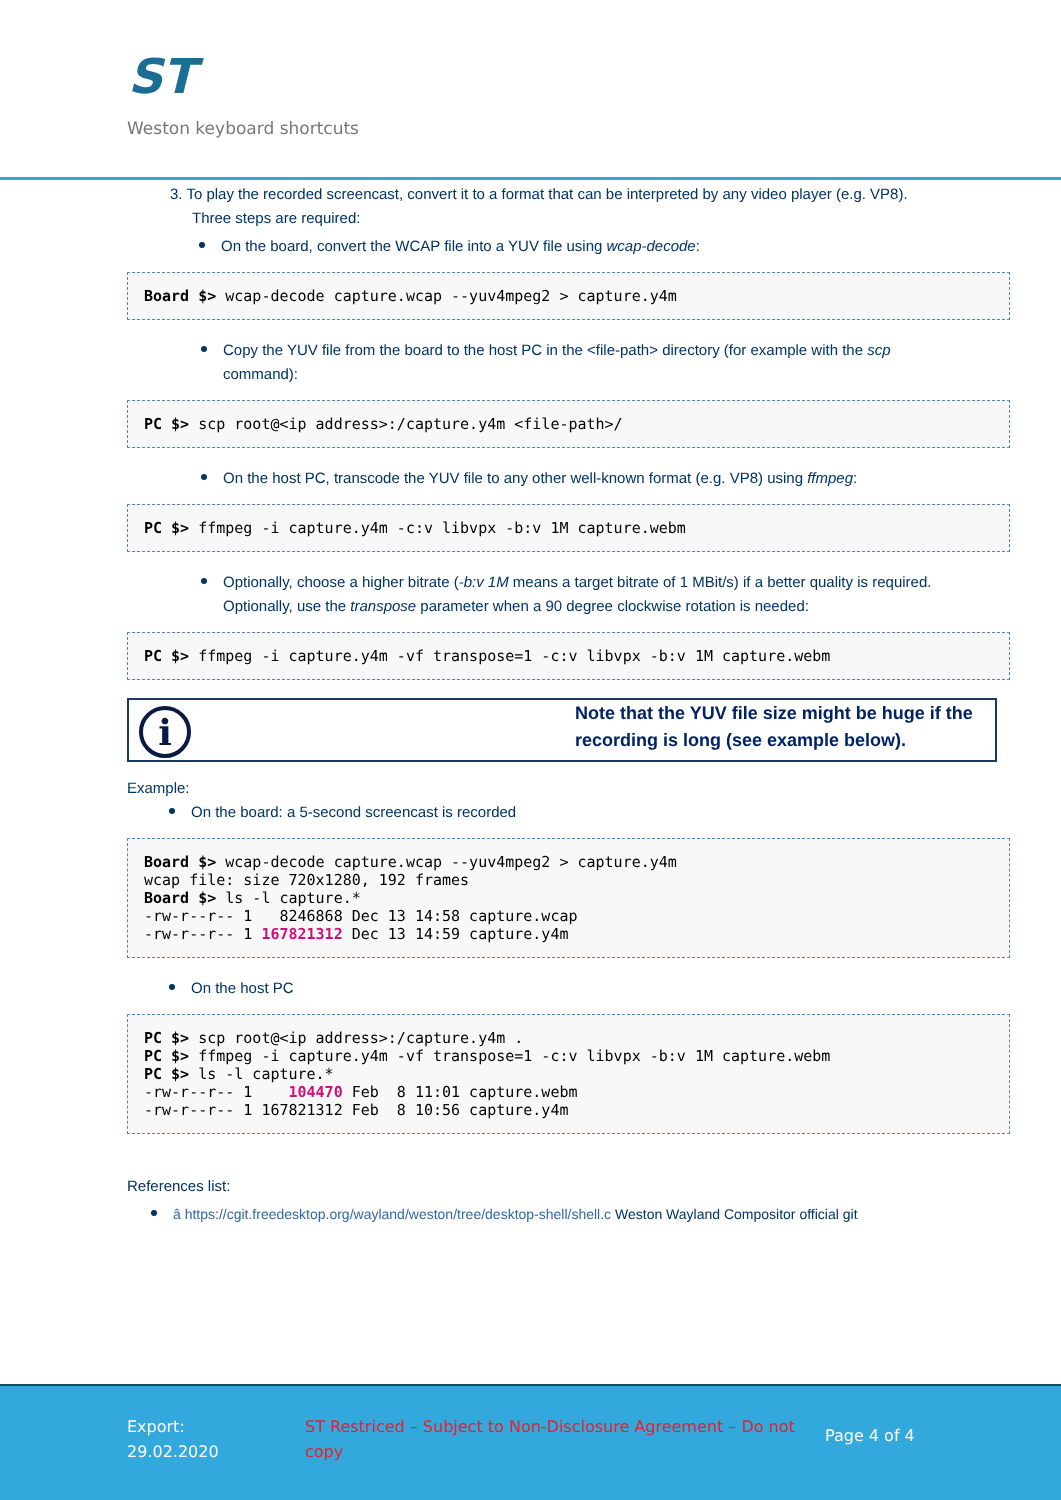ST
Weston keyboard shortcuts
3. To play the recorded screencast, convert it to a format that can be interpreted by any video player (e.g. VP8).
Three steps are required:
On the board, convert the WCAP file into a YUV file using wcap-decode:
Board $> wcap-decode capture.wcap --yuv4mpeg2 > capture.y4m
Copy the YUV file from the board to the host PC in the <file-path> directory (for example with the scp
command):
PC $> scp root@<ip address>:/capture.y4m <file-path>/
On the host PC, transcode the YUV file to any other well-known format (e.g. VP8) using ffmpeg:
PC $> ffmpeg -i capture.y4m -c:v libvpx -b:v 1M capture.webm
Optionally, choose a higher bitrate (-b:v 1M means a target bitrate of 1 MBit/s) if a better quality is required.
Optionally, use the transpose parameter when a 90 degree clockwise rotation is needed:
PC $> ffmpeg -i capture.y4m -vf transpose=1 -c:v libvpx -b:v 1M capture.webm
i
Note that the YUV file size might be huge if the recording is long (see example below).
Example:
On the board: a 5-second screencast is recorded
Board $> wcap-decode capture.wcap --yuv4mpeg2 > capture.y4m
wcap file: size 720x1280, 192 frames
Board $> ls -l capture.*
-rw-r--r-- 1   8246868 Dec 13 14:58 capture.wcap
-rw-r--r-- 1 167821312 Dec 13 14:59 capture.y4m
On the host PC
PC $> scp root@<ip address>:/capture.y4m .
PC $> ffmpeg -i capture.y4m -vf transpose=1 -c:v libvpx -b:v 1M capture.webm
PC $> ls -l capture.*
-rw-r--r-- 1    104470 Feb  8 11:01 capture.webm
-rw-r--r-- 1 167821312 Feb  8 10:56 capture.y4m
References list:
â https://cgit.freedesktop.org/wayland/weston/tree/desktop-shell/shell.c Weston Wayland Compositor official git
Export:
29.02.2020
ST Restriced – Subject to Non-Disclosure Agreement – Do not copy
Page 4 of 4